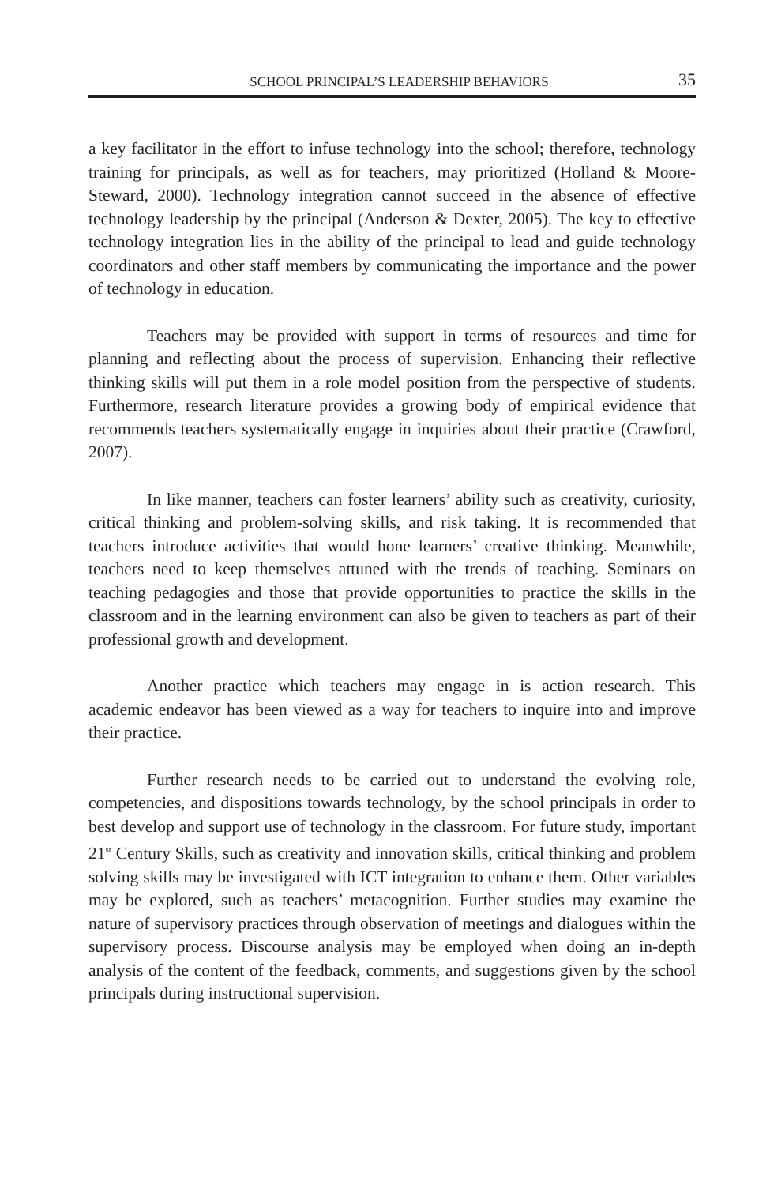SCHOOL PRINCIPAL’S LEADERSHIP BEHAVIORS 35
a key facilitator in the effort to infuse technology into the school; therefore, technology training for principals, as well as for teachers, may prioritized (Holland & Moore-Steward, 2000). Technology integration cannot succeed in the absence of effective technology leadership by the principal (Anderson & Dexter, 2005). The key to effective technology integration lies in the ability of the principal to lead and guide technology coordinators and other staff members by communicating the importance and the power of technology in education.
Teachers may be provided with support in terms of resources and time for planning and reflecting about the process of supervision. Enhancing their reflective thinking skills will put them in a role model position from the perspective of students. Furthermore, research literature provides a growing body of empirical evidence that recommends teachers systematically engage in inquiries about their practice (Crawford, 2007).
In like manner, teachers can foster learners’ ability such as creativity, curiosity, critical thinking and problem-solving skills, and risk taking. It is recommended that teachers introduce activities that would hone learners’ creative thinking. Meanwhile, teachers need to keep themselves attuned with the trends of teaching. Seminars on teaching pedagogies and those that provide opportunities to practice the skills in the classroom and in the learning environment can also be given to teachers as part of their professional growth and development.
Another practice which teachers may engage in is action research. This academic endeavor has been viewed as a way for teachers to inquire into and improve their practice.
Further research needs to be carried out to understand the evolving role, competencies, and dispositions towards technology, by the school principals in order to best develop and support use of technology in the classroom. For future study, important 21<sup>st</sup> Century Skills, such as creativity and innovation skills, critical thinking and problem solving skills may be investigated with ICT integration to enhance them. Other variables may be explored, such as teachers’ metacognition. Further studies may examine the nature of supervisory practices through observation of meetings and dialogues within the supervisory process. Discourse analysis may be employed when doing an in-depth analysis of the content of the feedback, comments, and suggestions given by the school principals during instructional supervision.